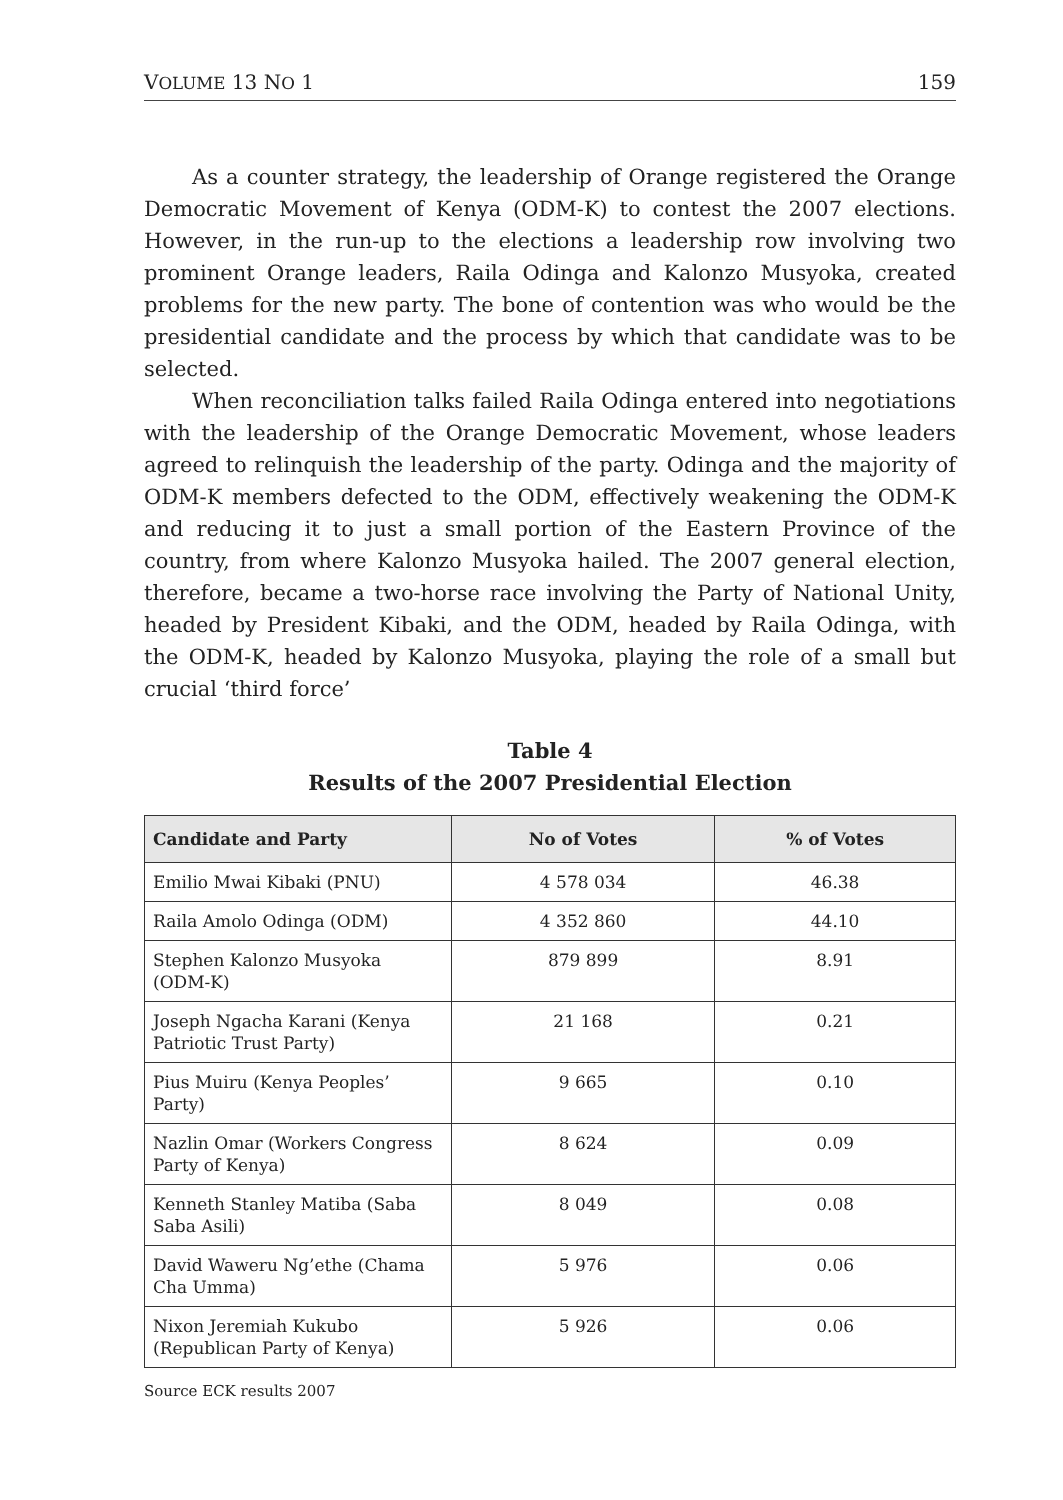VOLUME 13 NO 1 159
As a counter strategy, the leadership of Orange registered the Orange Democratic Movement of Kenya (ODM-K) to contest the 2007 elections. However, in the run-up to the elections a leadership row involving two prominent Orange leaders, Raila Odinga and Kalonzo Musyoka, created problems for the new party. The bone of contention was who would be the presidential candidate and the process by which that candidate was to be selected.
When reconciliation talks failed Raila Odinga entered into negotiations with the leadership of the Orange Democratic Movement, whose leaders agreed to relinquish the leadership of the party. Odinga and the majority of ODM-K members defected to the ODM, effectively weakening the ODM-K and reducing it to just a small portion of the Eastern Province of the country, from where Kalonzo Musyoka hailed. The 2007 general election, therefore, became a two-horse race involving the Party of National Unity, headed by President Kibaki, and the ODM, headed by Raila Odinga, with the ODM-K, headed by Kalonzo Musyoka, playing the role of a small but crucial ‘third force’
Table 4
Results of the 2007 Presidential Election
| Candidate and Party | No of Votes | % of Votes |
| --- | --- | --- |
| Emilio Mwai Kibaki (PNU) | 4 578 034 | 46.38 |
| Raila Amolo Odinga (ODM) | 4 352 860 | 44.10 |
| Stephen Kalonzo Musyoka (ODM-K) | 879 899 | 8.91 |
| Joseph Ngacha Karani (Kenya Patriotic Trust Party) | 21 168 | 0.21 |
| Pius Muiru (Kenya Peoples’ Party) | 9 665 | 0.10 |
| Nazlin Omar (Workers Congress Party of Kenya) | 8 624 | 0.09 |
| Kenneth Stanley Matiba (Saba Saba Asili) | 8 049 | 0.08 |
| David Waweru Ng’ethe (Chama Cha Umma) | 5 976 | 0.06 |
| Nixon Jeremiah Kukubo (Republican Party of Kenya) | 5 926 | 0.06 |
Source ECK results 2007